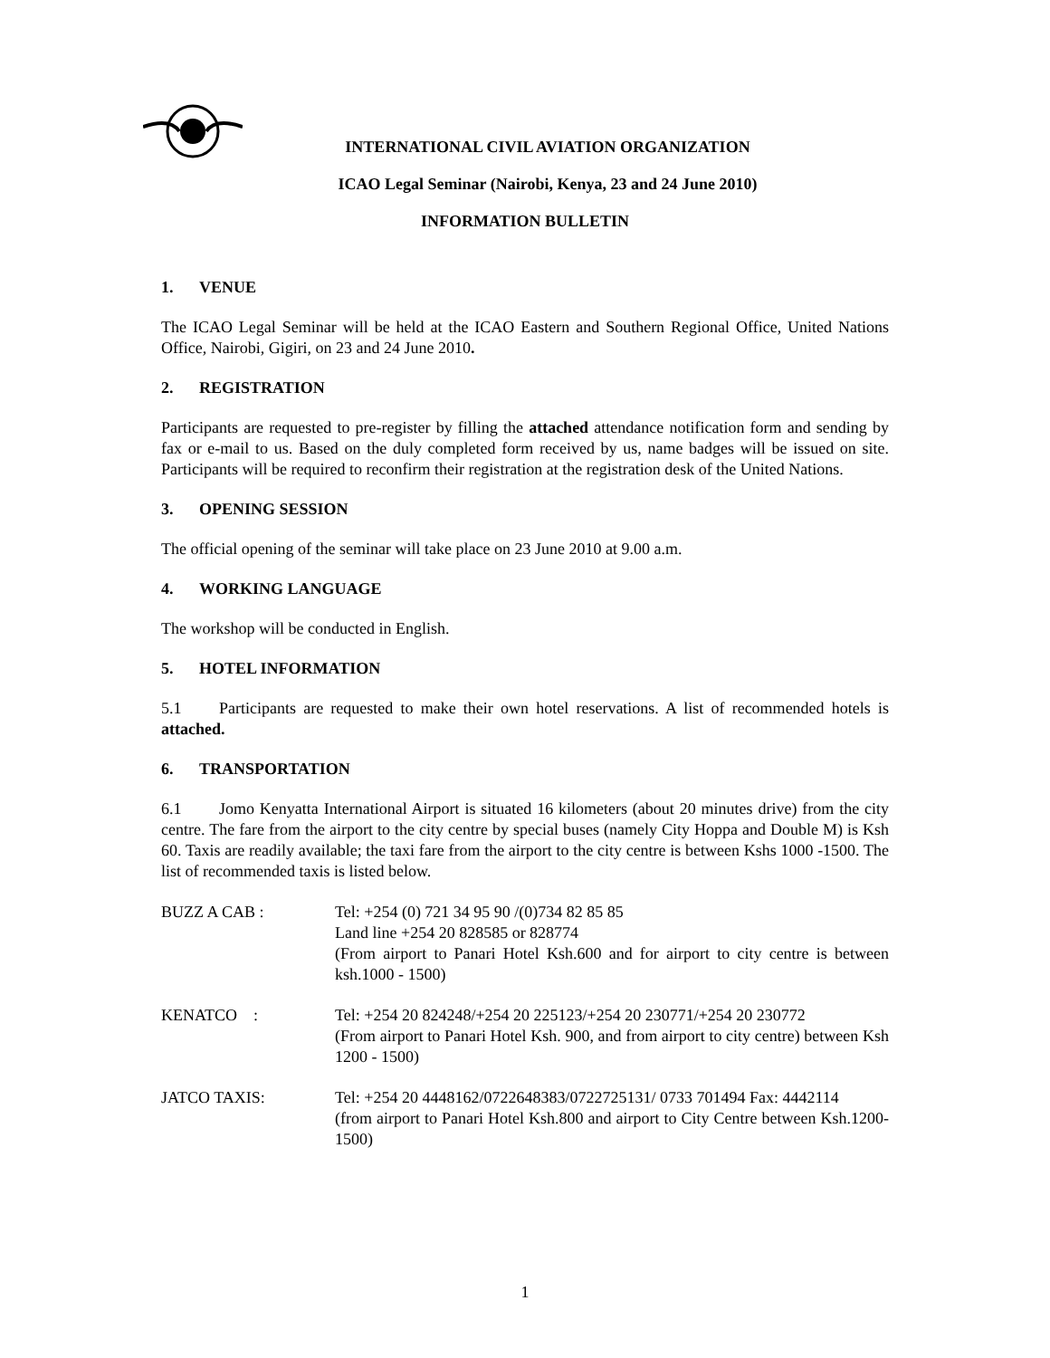INTERNATIONAL CIVIL AVIATION ORGANIZATION
ICAO Legal Seminar (Nairobi, Kenya, 23 and 24 June 2010)
INFORMATION BULLETIN
1. VENUE
The ICAO Legal Seminar will be held at the ICAO Eastern and Southern Regional Office, United Nations Office, Nairobi, Gigiri, on 23 and 24 June 2010.
2. REGISTRATION
Participants are requested to pre-register by filling the attached attendance notification form and sending by fax or e-mail to us. Based on the duly completed form received by us, name badges will be issued on site. Participants will be required to reconfirm their registration at the registration desk of the United Nations.
3. OPENING SESSION
The official opening of the seminar will take place on 23 June 2010 at 9.00 a.m.
4. WORKING LANGUAGE
The workshop will be conducted in English.
5. HOTEL INFORMATION
5.1 Participants are requested to make their own hotel reservations. A list of recommended hotels is attached.
6. TRANSPORTATION
6.1 Jomo Kenyatta International Airport is situated 16 kilometers (about 20 minutes drive) from the city centre. The fare from the airport to the city centre by special buses (namely City Hoppa and Double M) is Ksh 60. Taxis are readily available; the taxi fare from the airport to the city centre is between Kshs 1000 -1500. The list of recommended taxis is listed below.
| BUZZ A CAB : | Tel: +254 (0) 721 34 95 90 /(0)734 82 85 85 Land line +254 20 828585 or 828774 (From airport to Panari Hotel Ksh.600 and for airport to city centre is between ksh.1000 - 1500) |
| KENATCO : | Tel: +254 20 824248/+254 20 225123/+254 20 230771/+254 20 230772 (From airport to Panari Hotel Ksh. 900, and from airport to city centre) between Ksh 1200 - 1500) |
| JATCO TAXIS: | Tel: +254 20 4448162/0722648383/0722725131/ 0733 701494 Fax: 4442114 (from airport to Panari Hotel Ksh.800 and airport to City Centre between Ksh.1200-1500) |
1